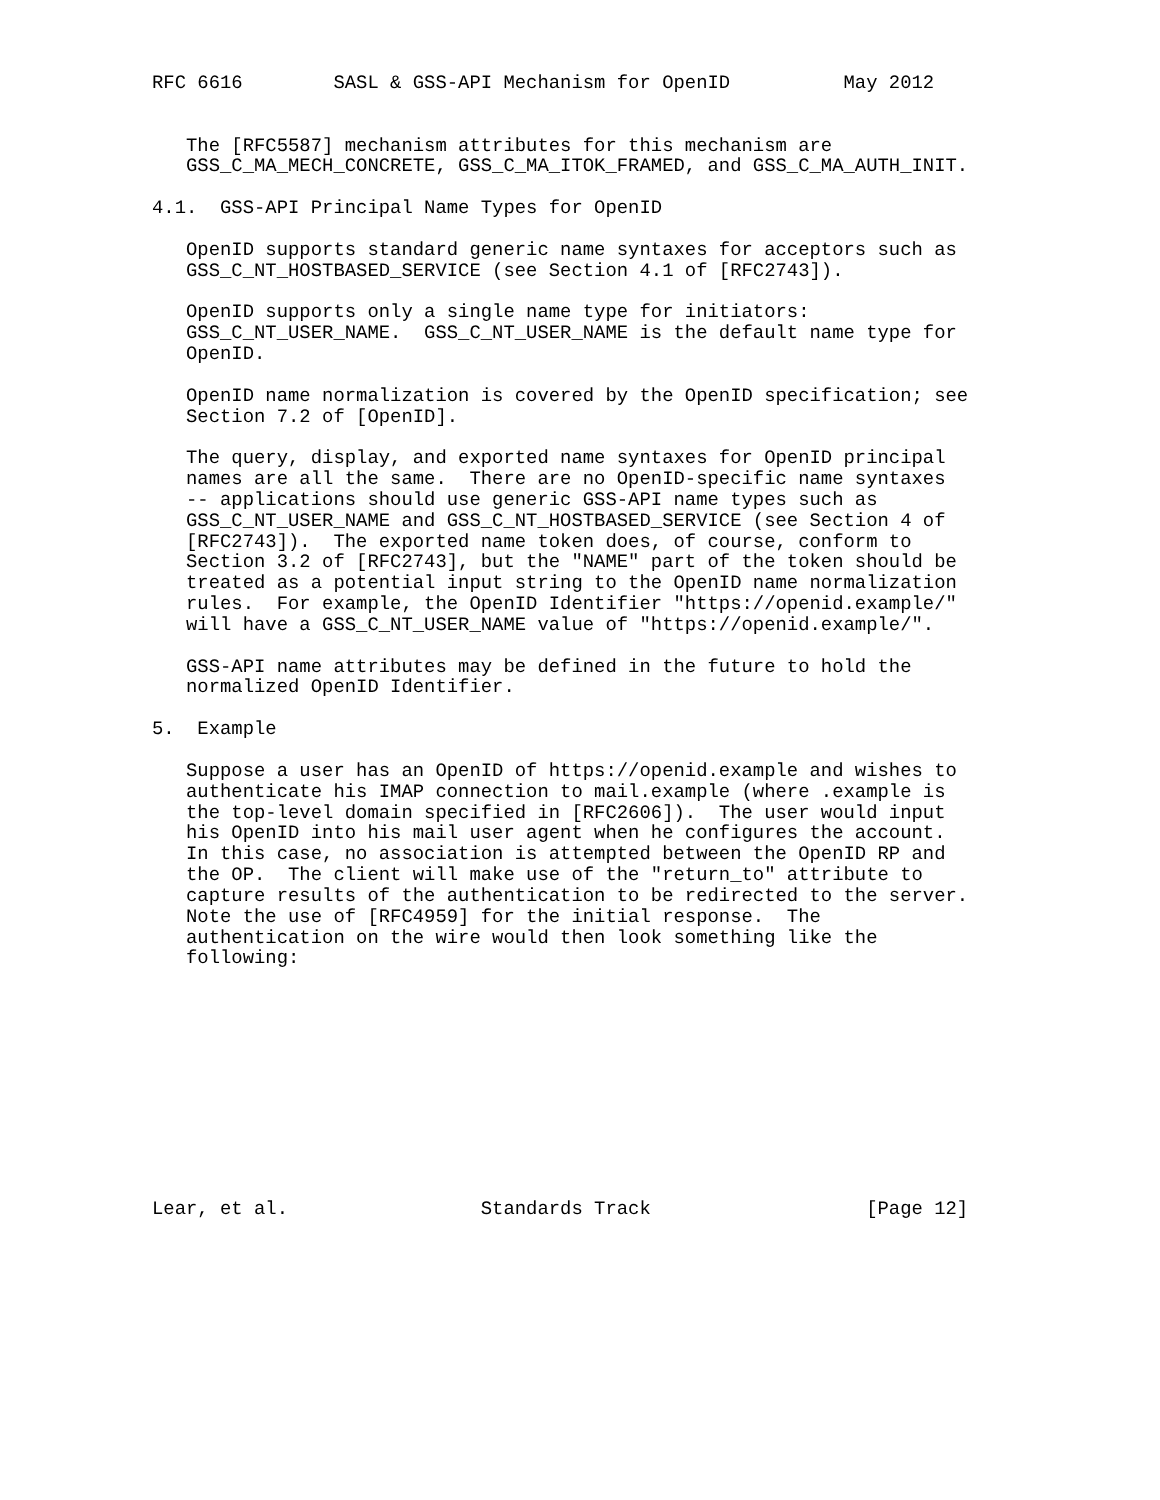RFC 6616        SASL & GSS-API Mechanism for OpenID          May 2012


   The [RFC5587] mechanism attributes for this mechanism are
   GSS_C_MA_MECH_CONCRETE, GSS_C_MA_ITOK_FRAMED, and GSS_C_MA_AUTH_INIT.

4.1.  GSS-API Principal Name Types for OpenID

   OpenID supports standard generic name syntaxes for acceptors such as
   GSS_C_NT_HOSTBASED_SERVICE (see Section 4.1 of [RFC2743]).

   OpenID supports only a single name type for initiators:
   GSS_C_NT_USER_NAME.  GSS_C_NT_USER_NAME is the default name type for
   OpenID.

   OpenID name normalization is covered by the OpenID specification; see
   Section 7.2 of [OpenID].

   The query, display, and exported name syntaxes for OpenID principal
   names are all the same.  There are no OpenID-specific name syntaxes
   -- applications should use generic GSS-API name types such as
   GSS_C_NT_USER_NAME and GSS_C_NT_HOSTBASED_SERVICE (see Section 4 of
   [RFC2743]).  The exported name token does, of course, conform to
   Section 3.2 of [RFC2743], but the "NAME" part of the token should be
   treated as a potential input string to the OpenID name normalization
   rules.  For example, the OpenID Identifier "https://openid.example/"
   will have a GSS_C_NT_USER_NAME value of "https://openid.example/".

   GSS-API name attributes may be defined in the future to hold the
   normalized OpenID Identifier.

5.  Example

   Suppose a user has an OpenID of https://openid.example and wishes to
   authenticate his IMAP connection to mail.example (where .example is
   the top-level domain specified in [RFC2606]).  The user would input
   his OpenID into his mail user agent when he configures the account.
   In this case, no association is attempted between the OpenID RP and
   the OP.  The client will make use of the "return_to" attribute to
   capture results of the authentication to be redirected to the server.
   Note the use of [RFC4959] for the initial response.  The
   authentication on the wire would then look something like the
   following:











Lear, et al.                 Standards Track                   [Page 12]